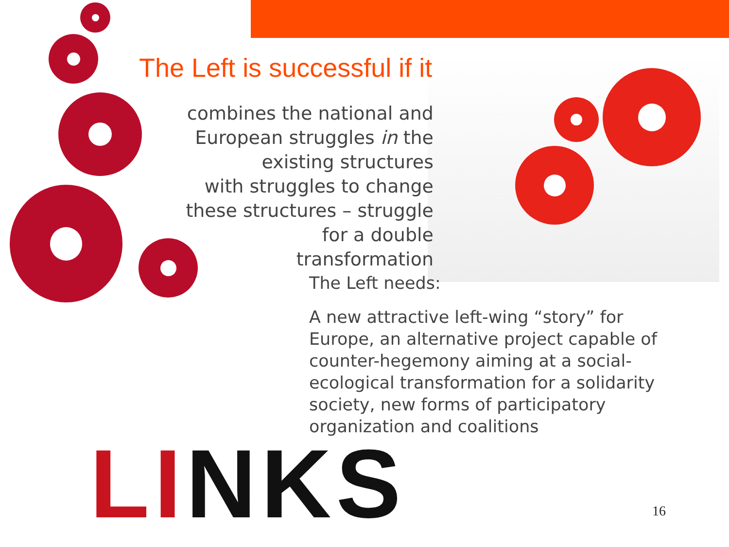The Left is successful if it
combines the national and European struggles in the existing structures
with struggles to change these structures – struggle for a double transformation
The Left needs:
A new attractive left-wing “story” for Europe, an alternative project capable of counter-hegemony aiming at a social-ecological transformation for a solidarity society, new forms of participatory organization and coalitions
LI NKS 16